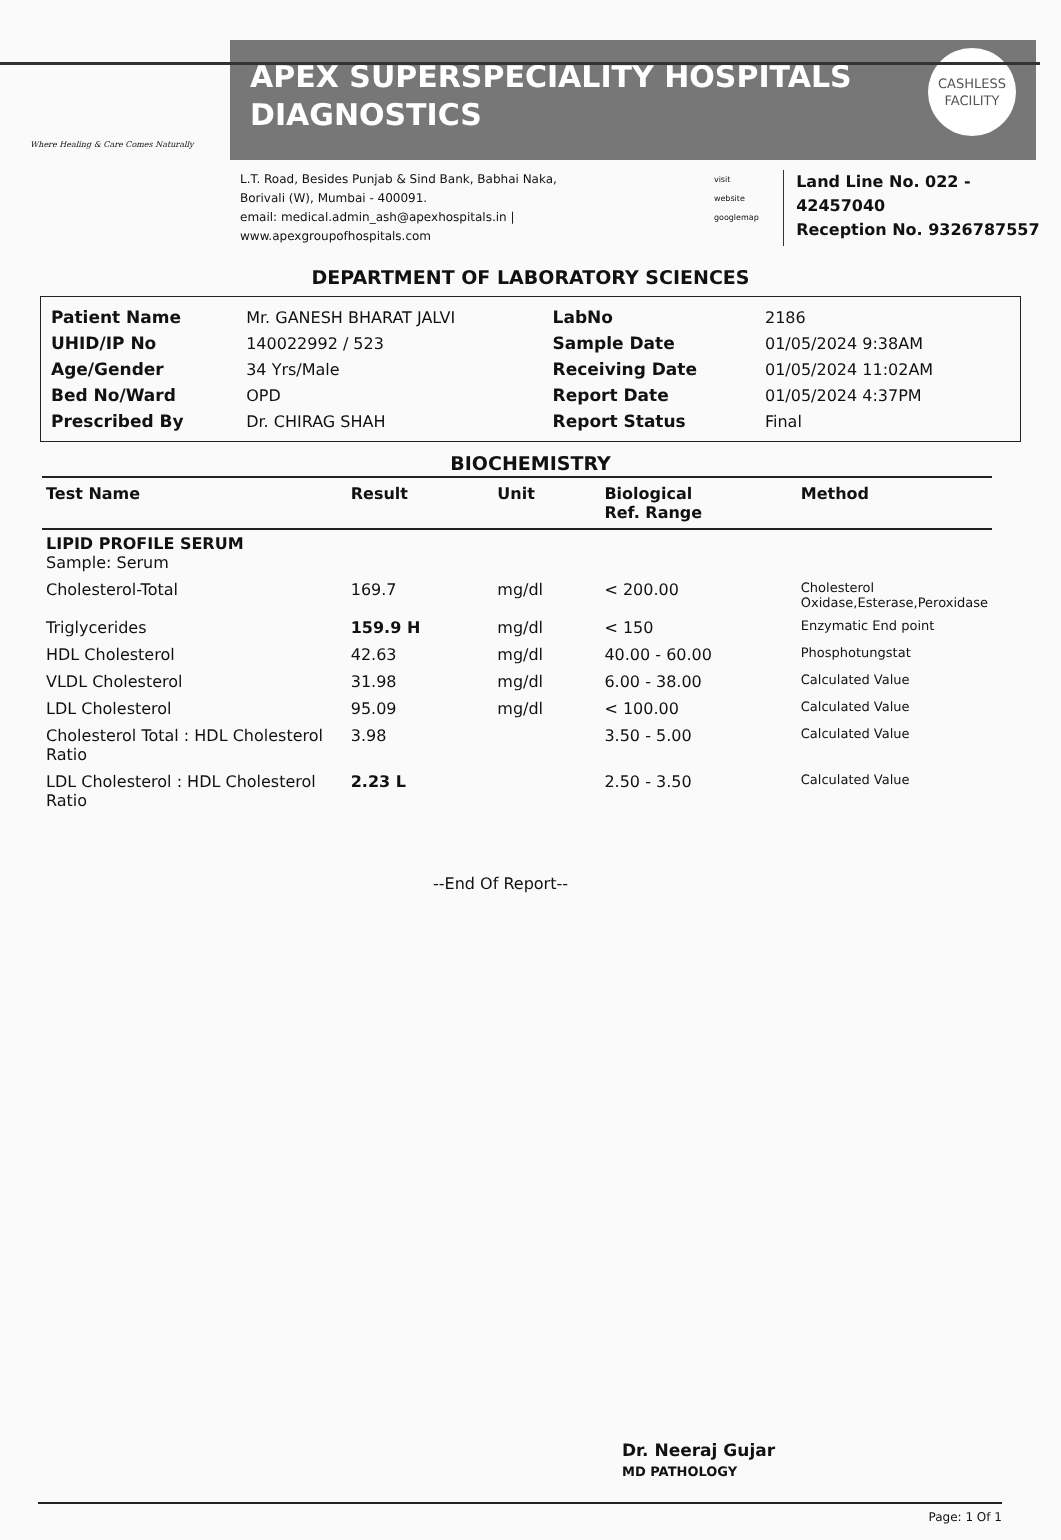Where Healing & Care Comes Naturally
APEX SUPERSPECIALITY HOSPITALS
DIAGNOSTICS
CASHLESS
FACILITY
L.T. Road, Besides Punjab & Sind Bank, Babhai Naka,
Borivali (W), Mumbai - 400091.
email: medical.admin_ash@apexhospitals.in | www.apexgroupofhospitals.com
visit website
googlemap
Land Line No. 022 - 42457040
Reception No. 9326787557
DEPARTMENT OF LABORATORY SCIENCES
| Patient Name | Mr. GANESH BHARAT JALVI | LabNo | 2186 |
| UHID/IP No | 140022992 / 523 | Sample Date | 01/05/2024 9:38AM |
| Age/Gender | 34 Yrs/Male | Receiving Date | 01/05/2024 11:02AM |
| Bed No/Ward | OPD | Report Date | 01/05/2024 4:37PM |
| Prescribed By | Dr. CHIRAG SHAH | Report Status | Final |
BIOCHEMISTRY
| Test Name | Result | Unit | Biological Ref. Range | Method |
| --- | --- | --- | --- | --- |
| LIPID PROFILE SERUM Sample: Serum | | | | |
| Cholesterol-Total | 169.7 | mg/dl | < 200.00 | Cholesterol Oxidase,Esterase,Peroxidase |
| Triglycerides | 159.9 H | mg/dl | < 150 | Enzymatic End point |
| HDL Cholesterol | 42.63 | mg/dl | 40.00 - 60.00 | Phosphotungstat |
| VLDL Cholesterol | 31.98 | mg/dl | 6.00 - 38.00 | Calculated Value |
| LDL Cholesterol | 95.09 | mg/dl | < 100.00 | Calculated Value |
| Cholesterol Total : HDL Cholesterol Ratio | 3.98 | | 3.50 - 5.00 | Calculated Value |
| LDL Cholesterol : HDL Cholesterol Ratio | 2.23 L | | 2.50 - 3.50 | Calculated Value |
--End Of Report--
Dr. Neeraj Gujar
MD PATHOLOGY
Page: 1 Of 1